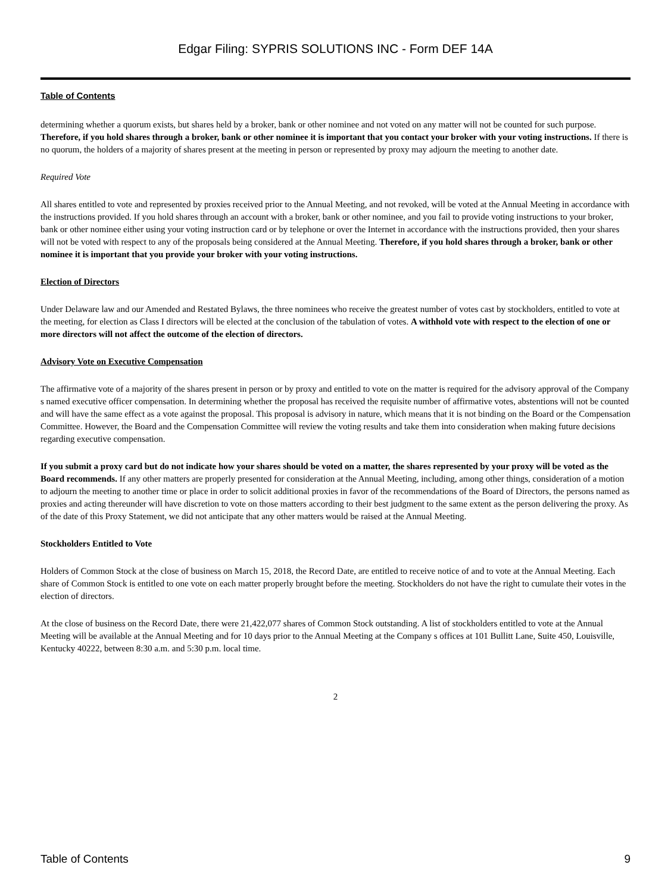Edgar Filing: SYPRIS SOLUTIONS INC - Form DEF 14A
Table of Contents
determining whether a quorum exists, but shares held by a broker, bank or other nominee and not voted on any matter will not be counted for such purpose. Therefore, if you hold shares through a broker, bank or other nominee it is important that you contact your broker with your voting instructions. If there is no quorum, the holders of a majority of shares present at the meeting in person or represented by proxy may adjourn the meeting to another date.
Required Vote
All shares entitled to vote and represented by proxies received prior to the Annual Meeting, and not revoked, will be voted at the Annual Meeting in accordance with the instructions provided. If you hold shares through an account with a broker, bank or other nominee, and you fail to provide voting instructions to your broker, bank or other nominee either using your voting instruction card or by telephone or over the Internet in accordance with the instructions provided, then your shares will not be voted with respect to any of the proposals being considered at the Annual Meeting. Therefore, if you hold shares through a broker, bank or other nominee it is important that you provide your broker with your voting instructions.
Election of Directors
Under Delaware law and our Amended and Restated Bylaws, the three nominees who receive the greatest number of votes cast by stockholders, entitled to vote at the meeting, for election as Class I directors will be elected at the conclusion of the tabulation of votes. A withhold vote with respect to the election of one or more directors will not affect the outcome of the election of directors.
Advisory Vote on Executive Compensation
The affirmative vote of a majority of the shares present in person or by proxy and entitled to vote on the matter is required for the advisory approval of the Company s named executive officer compensation. In determining whether the proposal has received the requisite number of affirmative votes, abstentions will not be counted and will have the same effect as a vote against the proposal. This proposal is advisory in nature, which means that it is not binding on the Board or the Compensation Committee. However, the Board and the Compensation Committee will review the voting results and take them into consideration when making future decisions regarding executive compensation.
If you submit a proxy card but do not indicate how your shares should be voted on a matter, the shares represented by your proxy will be voted as the Board recommends. If any other matters are properly presented for consideration at the Annual Meeting, including, among other things, consideration of a motion to adjourn the meeting to another time or place in order to solicit additional proxies in favor of the recommendations of the Board of Directors, the persons named as proxies and acting thereunder will have discretion to vote on those matters according to their best judgment to the same extent as the person delivering the proxy. As of the date of this Proxy Statement, we did not anticipate that any other matters would be raised at the Annual Meeting.
Stockholders Entitled to Vote
Holders of Common Stock at the close of business on March 15, 2018, the Record Date, are entitled to receive notice of and to vote at the Annual Meeting. Each share of Common Stock is entitled to one vote on each matter properly brought before the meeting. Stockholders do not have the right to cumulate their votes in the election of directors.
At the close of business on the Record Date, there were 21,422,077 shares of Common Stock outstanding. A list of stockholders entitled to vote at the Annual Meeting will be available at the Annual Meeting and for 10 days prior to the Annual Meeting at the Company s offices at 101 Bullitt Lane, Suite 450, Louisville, Kentucky 40222, between 8:30 a.m. and 5:30 p.m. local time.
2
Table of Contents 9